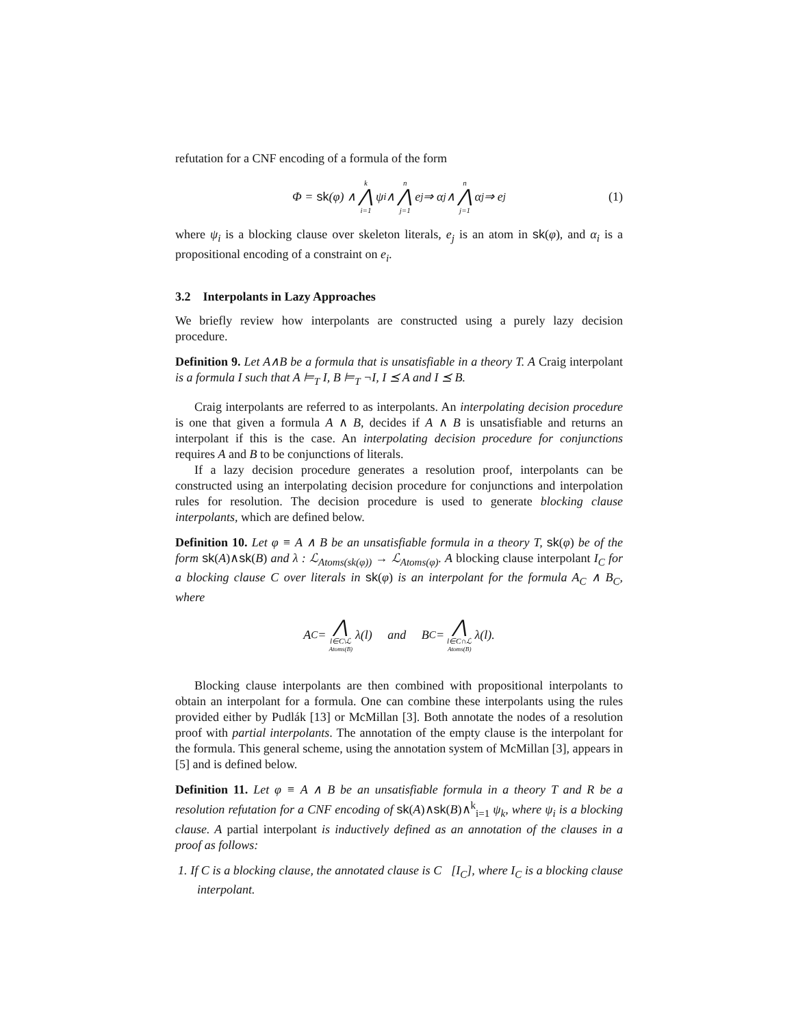refutation for a CNF encoding of a formula of the form
Φ = sk (φ) ∧ k ⋀ i=1 ψ<sub>i</sub> ∧ n ⋀ j=1 e<sub>j</sub> ⇒ α<sub>j</sub> ∧ n ⋀ j=1 α<sub>j</sub> ⇒ e<sub>j</sub> (1)
where ψ<sub>i</sub> is a blocking clause over skeleton literals, e<sub>j</sub> is an atom in sk(φ), and α<sub>i</sub> is a propositional encoding of a constraint on e<sub>i</sub>.
3.2 Interpolants in Lazy Approaches
We briefly review how interpolants are constructed using a purely lazy decision procedure.
Definition 9. Let A∧B be a formula that is unsatisfiable in a theory T. A Craig interpolant is a formula I such that A ⊨<sub>T</sub> I, B ⊨<sub>T</sub> ¬I, I ⪯ A and I ⪯ B.
Craig interpolants are referred to as interpolants. An interpolating decision procedure is one that given a formula A ∧ B, decides if A ∧ B is unsatisfiable and returns an interpolant if this is the case. An interpolating decision procedure for conjunctions requires A and B to be conjunctions of literals.
If a lazy decision procedure generates a resolution proof, interpolants can be constructed using an interpolating decision procedure for conjunctions and interpolation rules for resolution. The decision procedure is used to generate blocking clause interpolants, which are defined below.
Definition 10. Let φ ≡ A ∧ B be an unsatisfiable formula in a theory T, sk(φ) be of the form sk(A)∧sk(B) and λ : ℒ<sub>Atoms(sk(φ))</sub> → ℒ<sub>Atoms(φ)</sub>. A blocking clause interpolant I<sub>C</sub> for a blocking clause C over literals in sk(φ) is an interpolant for the formula A<sub>C</sub> ∧ B<sub>C</sub>, where
A<sub>C</sub> = ⋀ l∈C\ℒ<sub>Atoms(B)</sub> λ(l) and B<sub>C</sub> = ⋀ l∈C∩ℒ<sub>Atoms(B)</sub> λ(l).
Blocking clause interpolants are then combined with propositional interpolants to obtain an interpolant for a formula. One can combine these interpolants using the rules provided either by Pudlák [13] or McMillan [3]. Both annotate the nodes of a resolution proof with partial interpolants. The annotation of the empty clause is the interpolant for the formula. This general scheme, using the annotation system of McMillan [3], appears in [5] and is defined below.
Definition 11. Let φ ≡ A ∧ B be an unsatisfiable formula in a theory T and R be a resolution refutation for a CNF encoding of sk(A)∧sk(B)∧<sup>k</sup><sub>i=1</sub> ψ<sub>k</sub>, where ψ<sub>i</sub> is a blocking clause. A partial interpolant is inductively defined as an annotation of the clauses in a proof as follows:
1. If C is a blocking clause, the annotated clause is C [I<sub>C</sub>], where I<sub>C</sub> is a blocking clause interpolant.